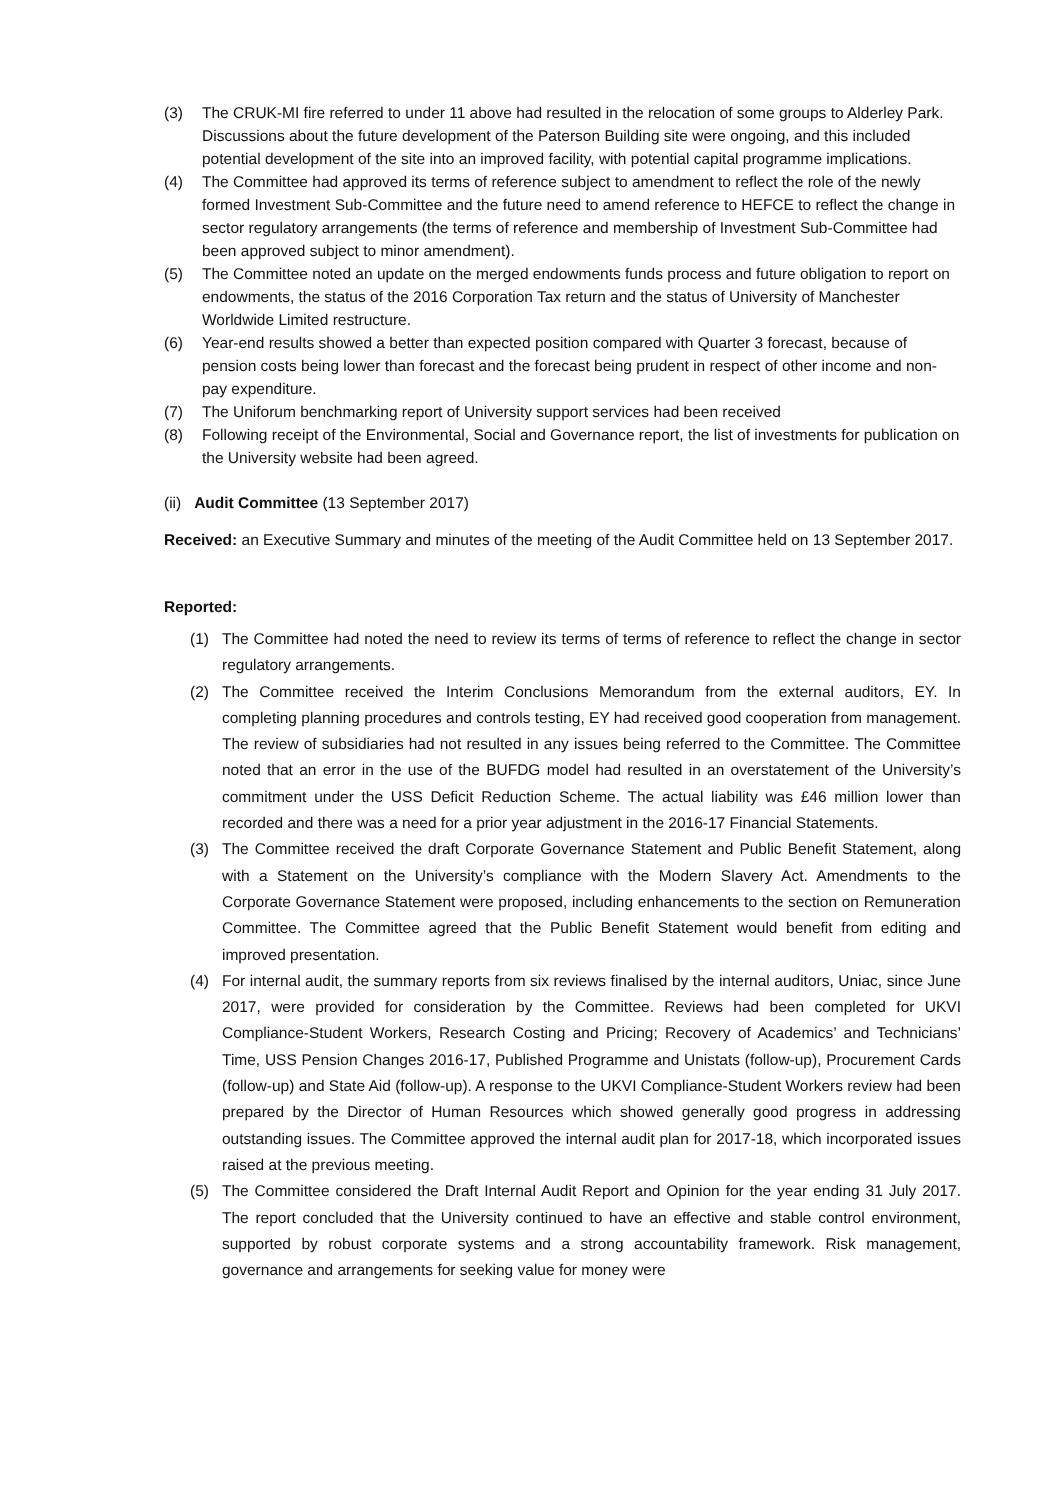(3) The CRUK-MI fire referred to under 11 above had resulted in the relocation of some groups to Alderley Park. Discussions about the future development of the Paterson Building site were ongoing, and this included potential development of the site into an improved facility, with potential capital programme implications.
(4) The Committee had approved its terms of reference subject to amendment to reflect the role of the newly formed Investment Sub-Committee and the future need to amend reference to HEFCE to reflect the change in sector regulatory arrangements (the terms of reference and membership of Investment Sub-Committee had been approved subject to minor amendment).
(5) The Committee noted an update on the merged endowments funds process and future obligation to report on endowments, the status of the 2016 Corporation Tax return and the status of University of Manchester Worldwide Limited restructure.
(6) Year-end results showed a better than expected position compared with Quarter 3 forecast, because of pension costs being lower than forecast and the forecast being prudent in respect of other income and non-pay expenditure.
(7) The Uniforum benchmarking report of University support services had been received
(8) Following receipt of the Environmental, Social and Governance report, the list of investments for publication on the University website had been agreed.
(ii) Audit Committee (13 September 2017)
Received: an Executive Summary and minutes of the meeting of the Audit Committee held on 13 September 2017.
Reported:
(1) The Committee had noted the need to review its terms of terms of reference to reflect the change in sector regulatory arrangements.
(2) The Committee received the Interim Conclusions Memorandum from the external auditors, EY. In completing planning procedures and controls testing, EY had received good cooperation from management. The review of subsidiaries had not resulted in any issues being referred to the Committee. The Committee noted that an error in the use of the BUFDG model had resulted in an overstatement of the University’s commitment under the USS Deficit Reduction Scheme. The actual liability was £46 million lower than recorded and there was a need for a prior year adjustment in the 2016-17 Financial Statements.
(3) The Committee received the draft Corporate Governance Statement and Public Benefit Statement, along with a Statement on the University’s compliance with the Modern Slavery Act. Amendments to the Corporate Governance Statement were proposed, including enhancements to the section on Remuneration Committee. The Committee agreed that the Public Benefit Statement would benefit from editing and improved presentation.
(4) For internal audit, the summary reports from six reviews finalised by the internal auditors, Uniac, since June 2017, were provided for consideration by the Committee. Reviews had been completed for UKVI Compliance-Student Workers, Research Costing and Pricing; Recovery of Academics’ and Technicians’ Time, USS Pension Changes 2016-17, Published Programme and Unistats (follow-up), Procurement Cards (follow-up) and State Aid (follow-up). A response to the UKVI Compliance-Student Workers review had been prepared by the Director of Human Resources which showed generally good progress in addressing outstanding issues. The Committee approved the internal audit plan for 2017-18, which incorporated issues raised at the previous meeting.
(5) The Committee considered the Draft Internal Audit Report and Opinion for the year ending 31 July 2017. The report concluded that the University continued to have an effective and stable control environment, supported by robust corporate systems and a strong accountability framework. Risk management, governance and arrangements for seeking value for money were